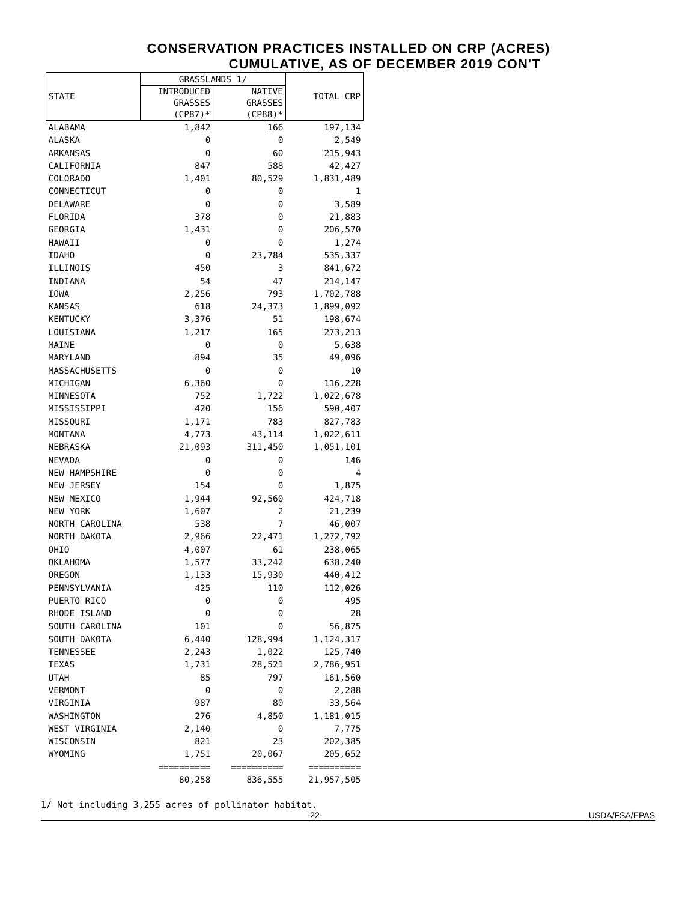CONSERVATION PRACTICES INSTALLED ON CRP (ACRES)
CUMULATIVE, AS OF DECEMBER 2019 CON'T
| STATE | GRASSLANDS 1/ | | TOTAL CRP |
| --- | --- | --- | --- |
| | INTRODUCED GRASSES (CP87)* | NATIVE GRASSES (CP88)* | |
| ALABAMA | 1,842 | 166 | 197,134 |
| ALASKA | 0 | 0 | 2,549 |
| ARKANSAS | 0 | 60 | 215,943 |
| CALIFORNIA | 847 | 588 | 42,427 |
| COLORADO | 1,401 | 80,529 | 1,831,489 |
| CONNECTICUT | 0 | 0 | 1 |
| DELAWARE | 0 | 0 | 3,589 |
| FLORIDA | 378 | 0 | 21,883 |
| GEORGIA | 1,431 | 0 | 206,570 |
| HAWAII | 0 | 0 | 1,274 |
| IDAHO | 0 | 23,784 | 535,337 |
| ILLINOIS | 450 | 3 | 841,672 |
| INDIANA | 54 | 47 | 214,147 |
| IOWA | 2,256 | 793 | 1,702,788 |
| KANSAS | 618 | 24,373 | 1,899,092 |
| KENTUCKY | 3,376 | 51 | 198,674 |
| LOUISIANA | 1,217 | 165 | 273,213 |
| MAINE | 0 | 0 | 5,638 |
| MARYLAND | 894 | 35 | 49,096 |
| MASSACHUSETTS | 0 | 0 | 10 |
| MICHIGAN | 6,360 | 0 | 116,228 |
| MINNESOTA | 752 | 1,722 | 1,022,678 |
| MISSISSIPPI | 420 | 156 | 590,407 |
| MISSOURI | 1,171 | 783 | 827,783 |
| MONTANA | 4,773 | 43,114 | 1,022,611 |
| NEBRASKA | 21,093 | 311,450 | 1,051,101 |
| NEVADA | 0 | 0 | 146 |
| NEW HAMPSHIRE | 0 | 0 | 4 |
| NEW JERSEY | 154 | 0 | 1,875 |
| NEW MEXICO | 1,944 | 92,560 | 424,718 |
| NEW YORK | 1,607 | 2 | 21,239 |
| NORTH CAROLINA | 538 | 7 | 46,007 |
| NORTH DAKOTA | 2,966 | 22,471 | 1,272,792 |
| OHIO | 4,007 | 61 | 238,065 |
| OKLAHOMA | 1,577 | 33,242 | 638,240 |
| OREGON | 1,133 | 15,930 | 440,412 |
| PENNSYLVANIA | 425 | 110 | 112,026 |
| PUERTO RICO | 0 | 0 | 495 |
| RHODE ISLAND | 0 | 0 | 28 |
| SOUTH CAROLINA | 101 | 0 | 56,875 |
| SOUTH DAKOTA | 6,440 | 128,994 | 1,124,317 |
| TENNESSEE | 2,243 | 1,022 | 125,740 |
| TEXAS | 1,731 | 28,521 | 2,786,951 |
| UTAH | 85 | 797 | 161,560 |
| VERMONT | 0 | 0 | 2,288 |
| VIRGINIA | 987 | 80 | 33,564 |
| WASHINGTON | 276 | 4,850 | 1,181,015 |
| WEST VIRGINIA | 2,140 | 0 | 7,775 |
| WISCONSIN | 821 | 23 | 202,385 |
| WYOMING | 1,751 | 20,067 | 205,652 |
| | ========== | ========== | ========== |
| | 80,258 | 836,555 | 21,957,505 |
1/ Not including 3,255 acres of pollinator habitat.
-22- USDA/FSA/EPAS